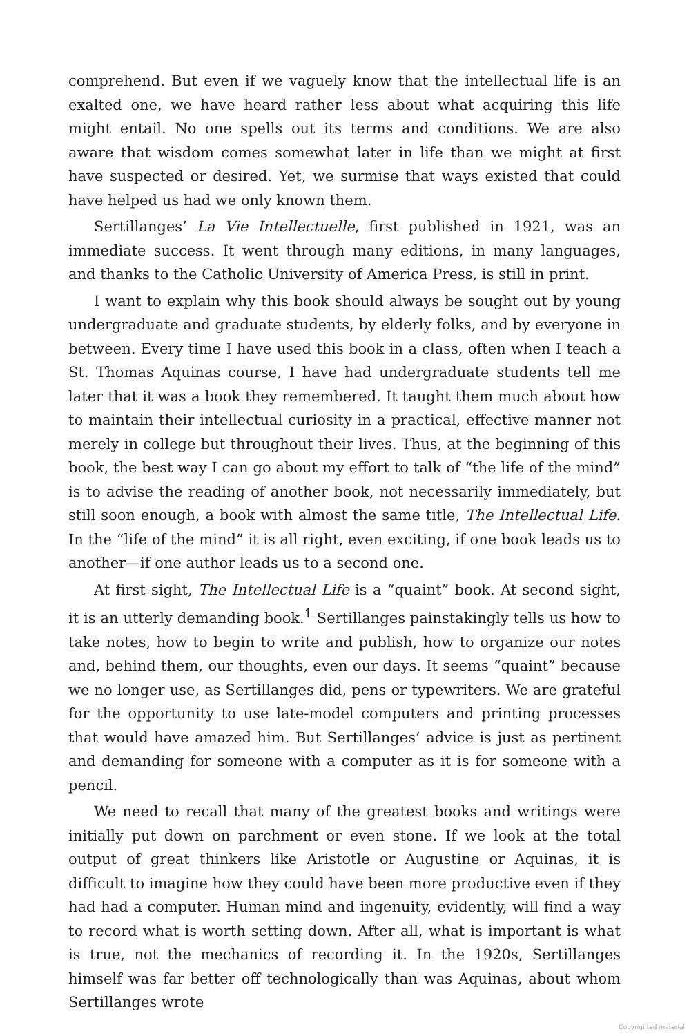comprehend. But even if we vaguely know that the intellectual life is an exalted one, we have heard rather less about what acquiring this life might entail. No one spells out its terms and conditions. We are also aware that wisdom comes somewhat later in life than we might at first have suspected or desired. Yet, we surmise that ways existed that could have helped us had we only known them.
Sertillanges’ La Vie Intellectuelle, first published in 1921, was an immediate success. It went through many editions, in many languages, and thanks to the Catholic University of America Press, is still in print.
I want to explain why this book should always be sought out by young undergraduate and graduate students, by elderly folks, and by everyone in between. Every time I have used this book in a class, often when I teach a St. Thomas Aquinas course, I have had undergraduate students tell me later that it was a book they remembered. It taught them much about how to maintain their intellectual curiosity in a practical, effective manner not merely in college but throughout their lives. Thus, at the beginning of this book, the best way I can go about my effort to talk of “the life of the mind” is to advise the reading of another book, not necessarily immediately, but still soon enough, a book with almost the same title, The Intellectual Life. In the “life of the mind” it is all right, even exciting, if one book leads us to another—if one author leads us to a second one.
At first sight, The Intellectual Life is a “quaint” book. At second sight, it is an utterly demanding book.<sup>1</sup> Sertillanges painstakingly tells us how to take notes, how to begin to write and publish, how to organize our notes and, behind them, our thoughts, even our days. It seems “quaint” because we no longer use, as Sertillanges did, pens or typewriters. We are grateful for the opportunity to use late-model computers and printing processes that would have amazed him. But Sertillanges’ advice is just as pertinent and demanding for someone with a computer as it is for someone with a pencil.
We need to recall that many of the greatest books and writings were initially put down on parchment or even stone. If we look at the total output of great thinkers like Aristotle or Augustine or Aquinas, it is difficult to imagine how they could have been more productive even if they had had a computer. Human mind and ingenuity, evidently, will find a way to record what is worth setting down. After all, what is important is what is true, not the mechanics of recording it. In the 1920s, Sertillanges himself was far better off technologically than was Aquinas, about whom Sertillanges wrote
Copyrighted material